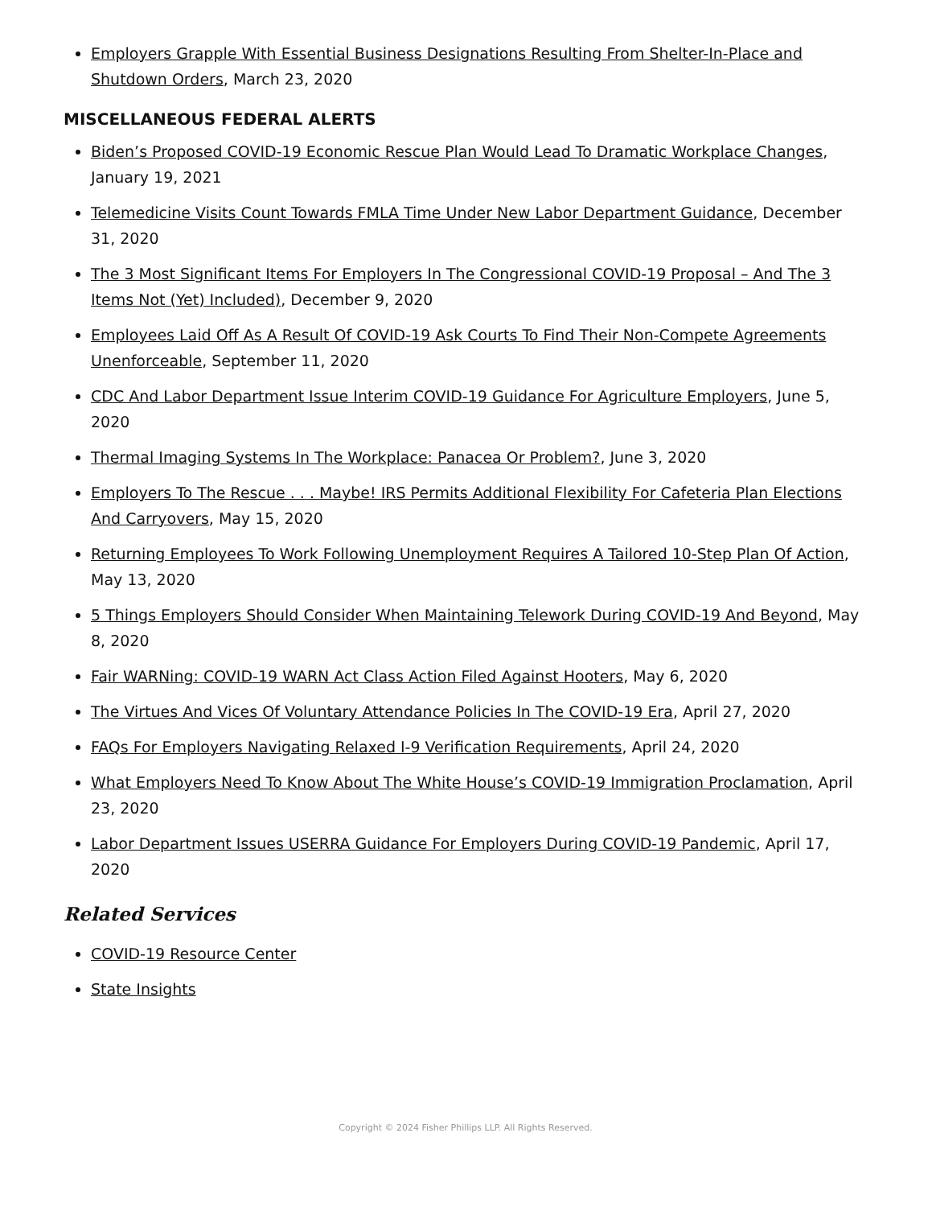Employers Grapple With Essential Business Designations Resulting From Shelter-In-Place and Shutdown Orders, March 23, 2020
MISCELLANEOUS FEDERAL ALERTS
Biden’s Proposed COVID-19 Economic Rescue Plan Would Lead To Dramatic Workplace Changes, January 19, 2021
Telemedicine Visits Count Towards FMLA Time Under New Labor Department Guidance, December 31, 2020
The 3 Most Significant Items For Employers In The Congressional COVID-19 Proposal – And The 3 Items Not (Yet) Included), December 9, 2020
Employees Laid Off As A Result Of COVID-19 Ask Courts To Find Their Non-Compete Agreements Unenforceable, September 11, 2020
CDC And Labor Department Issue Interim COVID-19 Guidance For Agriculture Employers, June 5, 2020
Thermal Imaging Systems In The Workplace: Panacea Or Problem?, June 3, 2020
Employers To The Rescue . . . Maybe! IRS Permits Additional Flexibility For Cafeteria Plan Elections And Carryovers, May 15, 2020
Returning Employees To Work Following Unemployment Requires A Tailored 10-Step Plan Of Action, May 13, 2020
5 Things Employers Should Consider When Maintaining Telework During COVID-19 And Beyond, May 8, 2020
Fair WARNing: COVID-19 WARN Act Class Action Filed Against Hooters, May 6, 2020
The Virtues And Vices Of Voluntary Attendance Policies In The COVID-19 Era, April 27, 2020
FAQs For Employers Navigating Relaxed I-9 Verification Requirements, April 24, 2020
What Employers Need To Know About The White House’s COVID-19 Immigration Proclamation, April 23, 2020
Labor Department Issues USERRA Guidance For Employers During COVID-19 Pandemic, April 17, 2020
Related Services
COVID-19 Resource Center
State Insights
Copyright © 2024 Fisher Phillips LLP. All Rights Reserved.